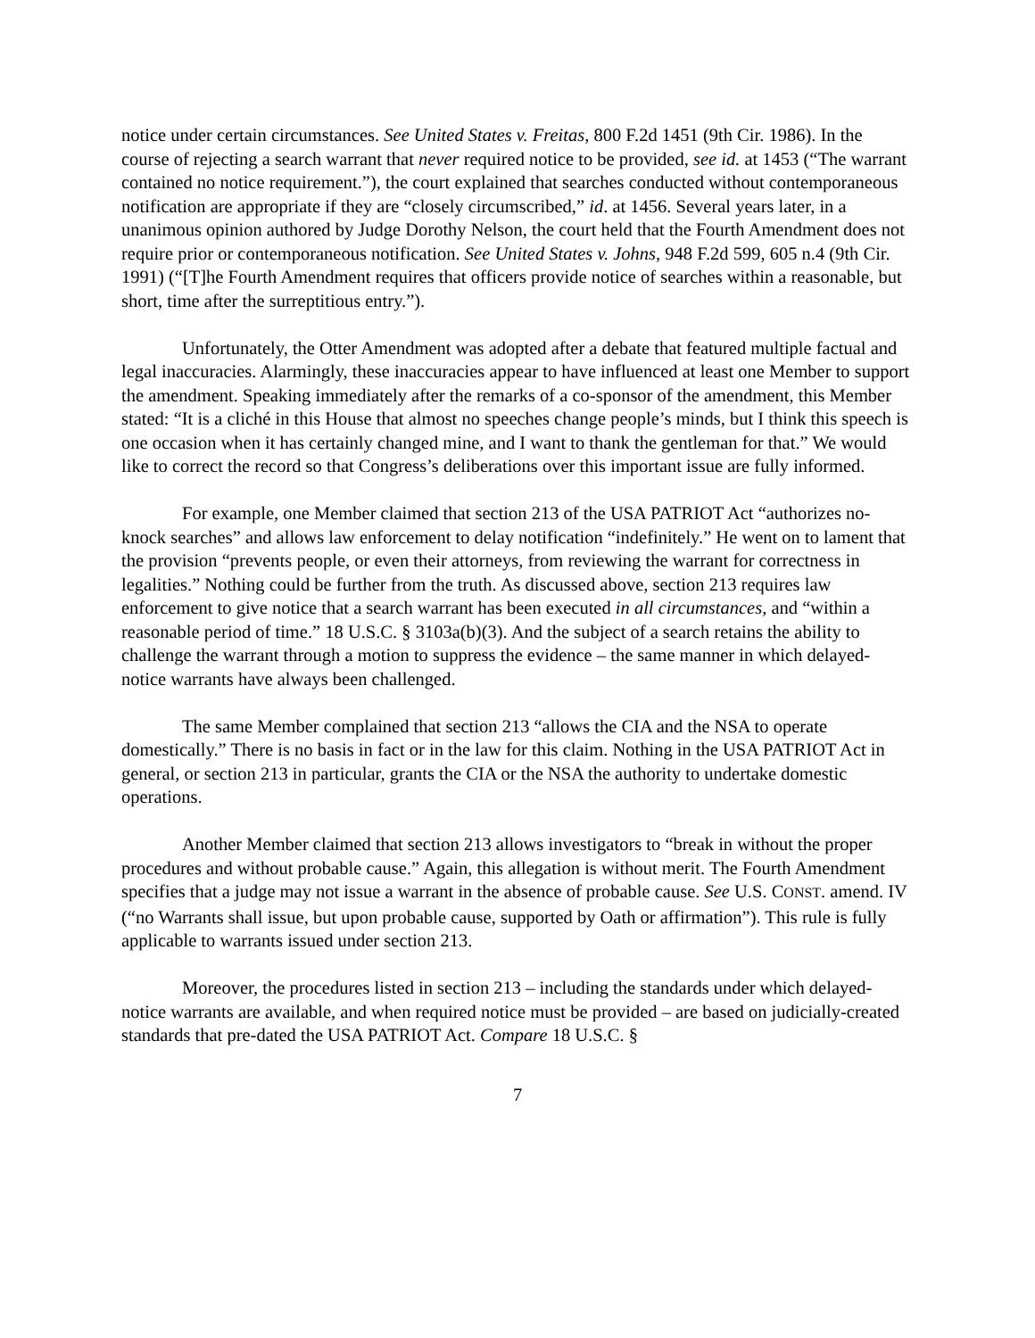notice under certain circumstances. See United States v. Freitas, 800 F.2d 1451 (9th Cir. 1986). In the course of rejecting a search warrant that never required notice to be provided, see id. at 1453 (“The warrant contained no notice requirement.”), the court explained that searches conducted without contemporaneous notification are appropriate if they are “closely circumscribed,” id. at 1456. Several years later, in a unanimous opinion authored by Judge Dorothy Nelson, the court held that the Fourth Amendment does not require prior or contemporaneous notification. See United States v. Johns, 948 F.2d 599, 605 n.4 (9th Cir. 1991) (“[T]he Fourth Amendment requires that officers provide notice of searches within a reasonable, but short, time after the surreptitious entry.”).
Unfortunately, the Otter Amendment was adopted after a debate that featured multiple factual and legal inaccuracies. Alarmingly, these inaccuracies appear to have influenced at least one Member to support the amendment. Speaking immediately after the remarks of a co-sponsor of the amendment, this Member stated: “It is a cliché in this House that almost no speeches change people’s minds, but I think this speech is one occasion when it has certainly changed mine, and I want to thank the gentleman for that.” We would like to correct the record so that Congress’s deliberations over this important issue are fully informed.
For example, one Member claimed that section 213 of the USA PATRIOT Act “authorizes no-knock searches” and allows law enforcement to delay notification “indefinitely.” He went on to lament that the provision “prevents people, or even their attorneys, from reviewing the warrant for correctness in legalities.” Nothing could be further from the truth. As discussed above, section 213 requires law enforcement to give notice that a search warrant has been executed in all circumstances, and “within a reasonable period of time.” 18 U.S.C. § 3103a(b)(3). And the subject of a search retains the ability to challenge the warrant through a motion to suppress the evidence – the same manner in which delayed-notice warrants have always been challenged.
The same Member complained that section 213 “allows the CIA and the NSA to operate domestically.” There is no basis in fact or in the law for this claim. Nothing in the USA PATRIOT Act in general, or section 213 in particular, grants the CIA or the NSA the authority to undertake domestic operations.
Another Member claimed that section 213 allows investigators to “break in without the proper procedures and without probable cause.” Again, this allegation is without merit. The Fourth Amendment specifies that a judge may not issue a warrant in the absence of probable cause. See U.S. CONST. amend. IV (“no Warrants shall issue, but upon probable cause, supported by Oath or affirmation”). This rule is fully applicable to warrants issued under section 213.
Moreover, the procedures listed in section 213 – including the standards under which delayed-notice warrants are available, and when required notice must be provided – are based on judicially-created standards that pre-dated the USA PATRIOT Act. Compare 18 U.S.C. §
7